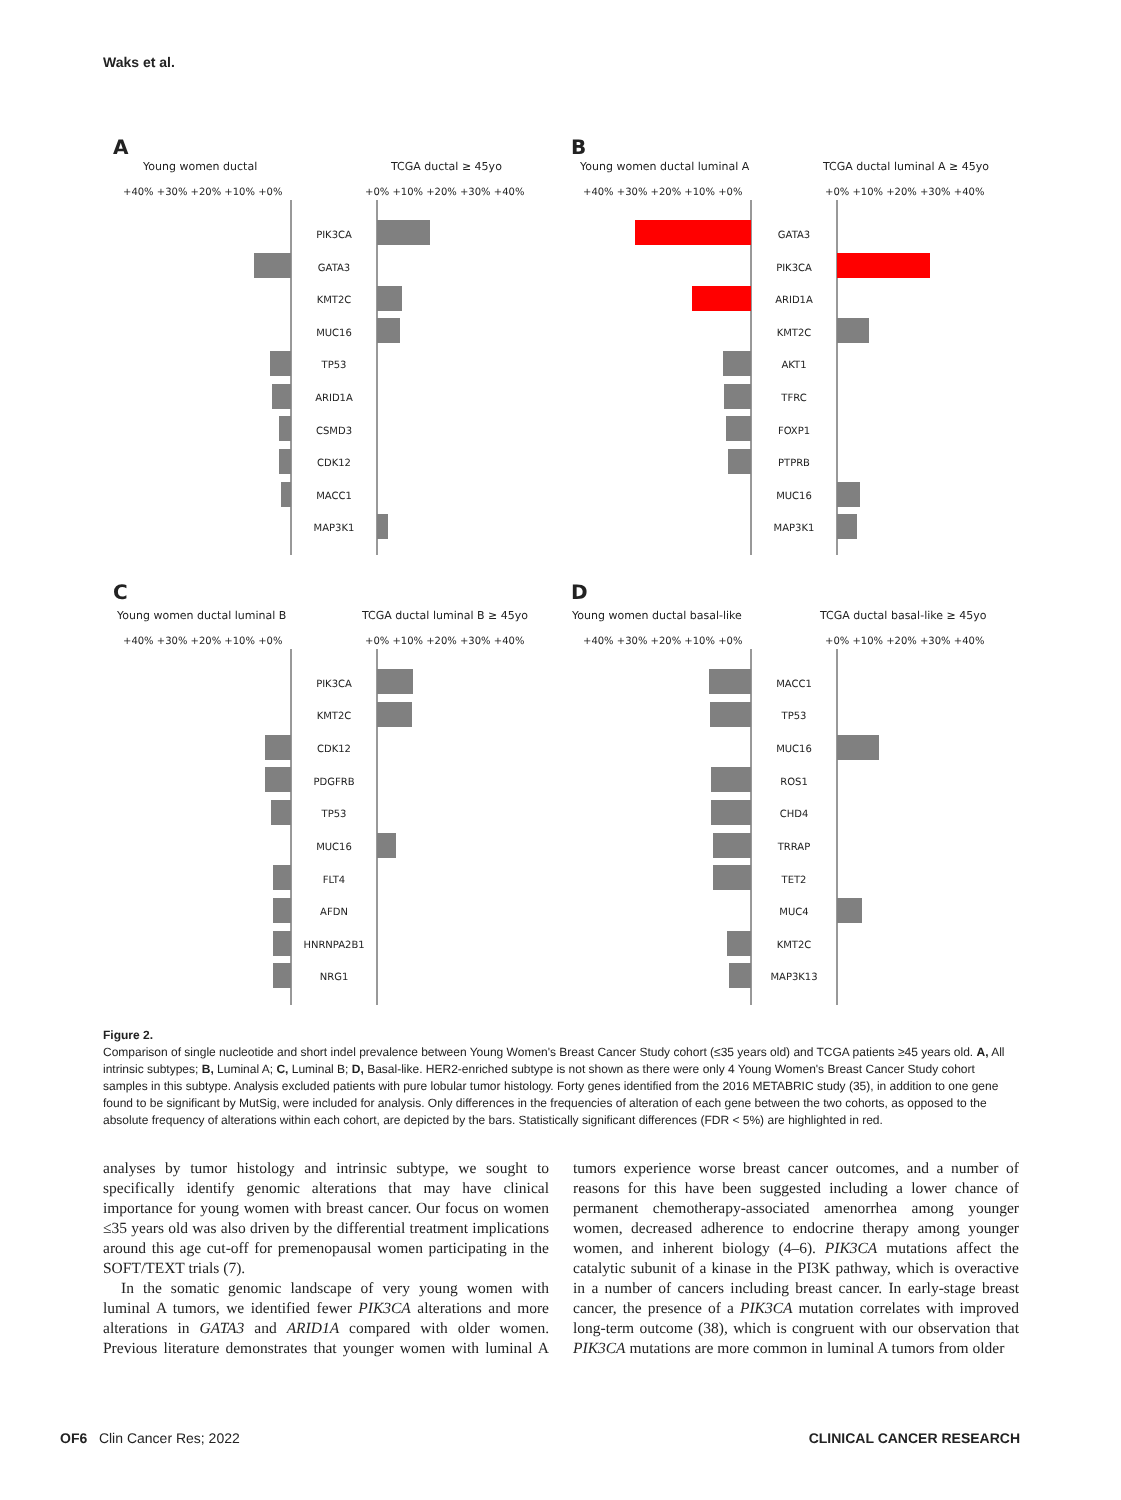Waks et al.
A
Young women ductal
TCGA ductal ≥ 45yo
+40% +30% +20% +10% +0%
+0% +10% +20% +30% +40%
PIK3CA
GATA3
KMT2C
MUC16
TP53
ARID1A
CSMD3
CDK12
MACC1
MAP3K1
B
Young women ductal luminal A
TCGA ductal luminal A ≥ 45yo
+40% +30% +20% +10% +0%
+0% +10% +20% +30% +40%
GATA3
PIK3CA
ARID1A
KMT2C
AKT1
TFRC
FOXP1
PTPRB
MUC16
MAP3K1
C
Young women ductal luminal B
TCGA ductal luminal B ≥ 45yo
+40% +30% +20% +10% +0%
+0% +10% +20% +30% +40%
PIK3CA
KMT2C
CDK12
PDGFRB
TP53
MUC16
FLT4
AFDN
HNRNPA2B1
NRG1
D
Young women ductal basal-like
TCGA ductal basal-like ≥ 45yo
+40% +30% +20% +10% +0%
+0% +10% +20% +30% +40%
MACC1
TP53
MUC16
ROS1
CHD4
TRRAP
TET2
MUC4
KMT2C
MAP3K13
Figure 2.
Comparison of single nucleotide and short indel prevalence between Young Women's Breast Cancer Study cohort (≤35 years old) and TCGA patients ≥45 years old. A, All intrinsic subtypes; B, Luminal A; C, Luminal B; D, Basal-like. HER2-enriched subtype is not shown as there were only 4 Young Women's Breast Cancer Study cohort samples in this subtype. Analysis excluded patients with pure lobular tumor histology. Forty genes identified from the 2016 METABRIC study (35), in addition to one gene found to be significant by MutSig, were included for analysis. Only differences in the frequencies of alteration of each gene between the two cohorts, as opposed to the absolute frequency of alterations within each cohort, are depicted by the bars. Statistically significant differences (FDR < 5%) are highlighted in red.
analyses by tumor histology and intrinsic subtype, we sought to specifically identify genomic alterations that may have clinical importance for young women with breast cancer. Our focus on women ≤35 years old was also driven by the differential treatment implications around this age cut-off for premenopausal women participating in the SOFT/TEXT trials (7).
In the somatic genomic landscape of very young women with luminal A tumors, we identified fewer PIK3CA alterations and more alterations in GATA3 and ARID1A compared with older women. Previous literature demonstrates that younger women with luminal A tumors experience worse breast cancer outcomes, and a number of reasons for this have been suggested including a lower chance of permanent chemotherapy-associated amenorrhea among younger women, decreased adherence to endocrine therapy among younger women, and inherent biology (4–6). PIK3CA mutations affect the catalytic subunit of a kinase in the PI3K pathway, which is overactive in a number of cancers including breast cancer. In early-stage breast cancer, the presence of a PIK3CA mutation correlates with improved long-term outcome (38), which is congruent with our observation that PIK3CA mutations are more common in luminal A tumors from older
OF6 Clin Cancer Res; 2022 CLINICAL CANCER RESEARCH